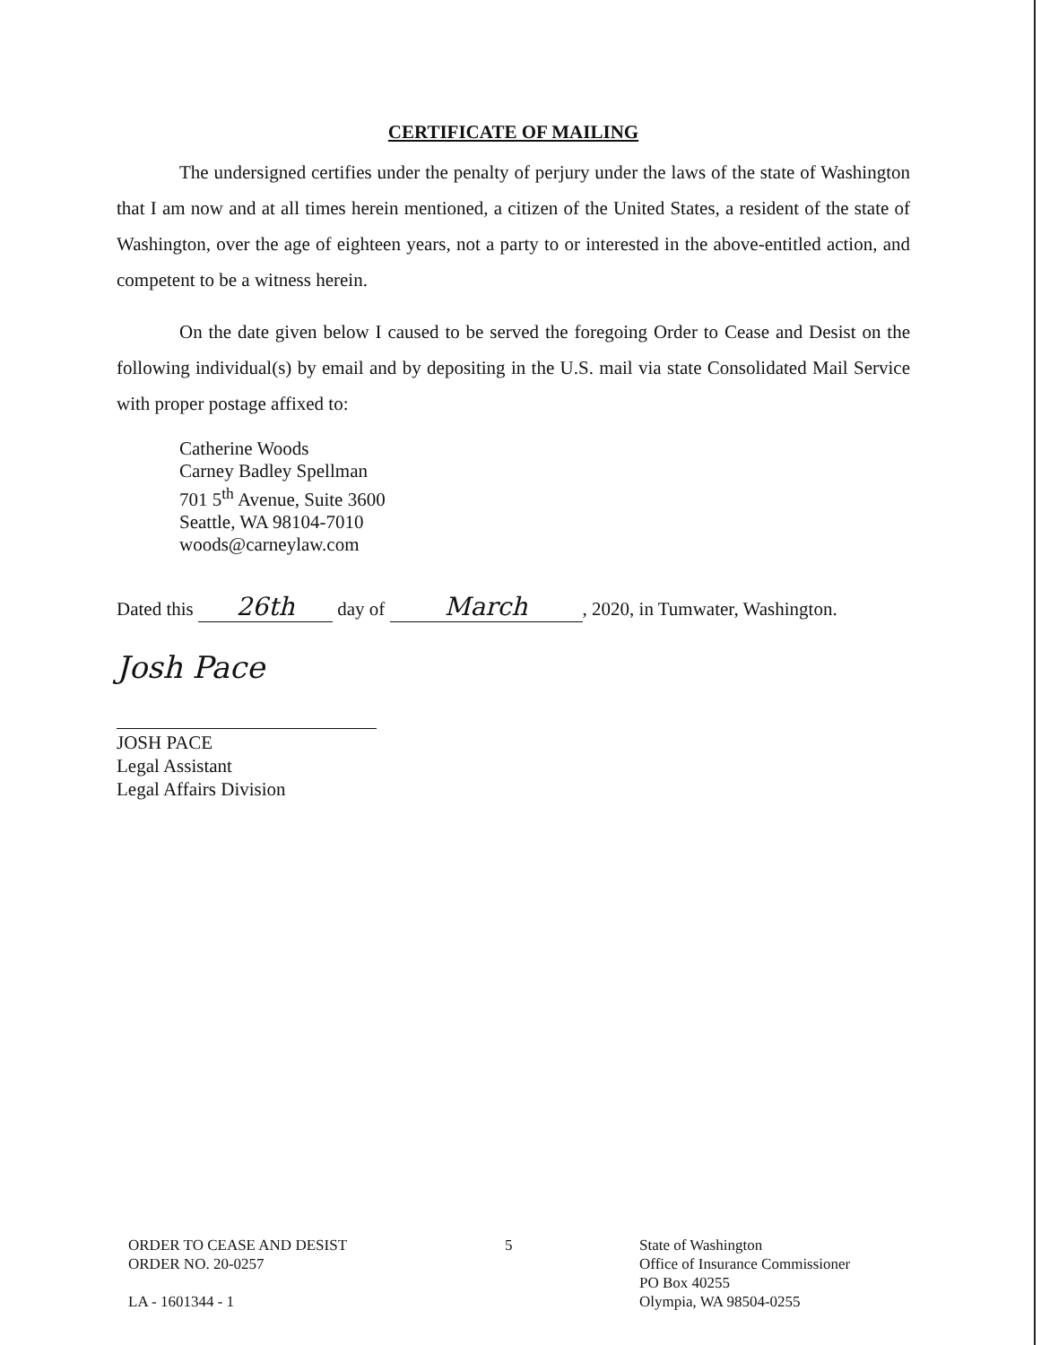CERTIFICATE OF MAILING
The undersigned certifies under the penalty of perjury under the laws of the state of Washington that I am now and at all times herein mentioned, a citizen of the United States, a resident of the state of Washington, over the age of eighteen years, not a party to or interested in the above-entitled action, and competent to be a witness herein.
On the date given below I caused to be served the foregoing Order to Cease and Desist on the following individual(s) by email and by depositing in the U.S. mail via state Consolidated Mail Service with proper postage affixed to:
Catherine Woods
Carney Badley Spellman
701 5<sup>th</sup> Avenue, Suite 3600
Seattle, WA 98104-7010
woods@carneylaw.com
Dated this 26th day of March, 2020, in Tumwater, Washington.
Josh Pace
JOSH PACE
Legal Assistant
Legal Affairs Division
ORDER TO CEASE AND DESIST
ORDER NO. 20-0257
LA - 1601344 - 1
5 State of Washington
Office of Insurance Commissioner
PO Box 40255
Olympia, WA 98504-0255